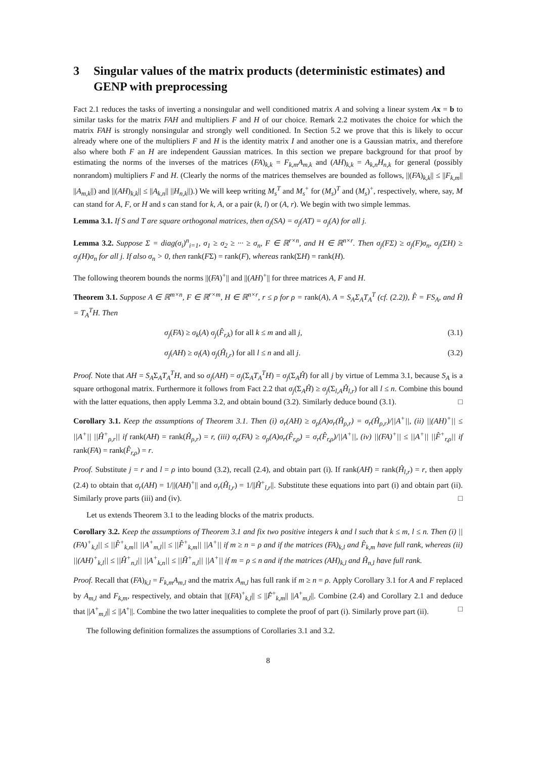3 Singular values of the matrix products (deterministic estimates) and GENP with preprocessing
Fact 2.1 reduces the tasks of inverting a nonsingular and well conditioned matrix A and solving a linear system Ax = b to similar tasks for the matrix FAH and multipliers F and H of our choice. Remark 2.2 motivates the choice for which the matrix FAH is strongly nonsingular and strongly well conditioned. In Section 5.2 we prove that this is likely to occur already where one of the multipliers F and H is the identity matrix I and another one is a Gaussian matrix, and therefore also where both F an H are independent Gaussian matrices. In this section we prepare background for that proof by estimating the norms of the inverses of the matrices (FA)<sub>k,k</sub> = F<sub>k,m</sub>A<sub>m,k</sub> and (AH)<sub>k,k</sub> = A<sub>k,n</sub>H<sub>n,k</sub> for general (possibly nonrandom) multipliers F and H. (Clearly the norms of the matrices themselves are bounded as follows, ||(FA)<sub>k,k</sub>|| ≤ ||F<sub>k,m</sub>|| ||A<sub>m,k</sub>||) and ||(AH)<sub>k,k</sub>|| ≤ ||A<sub>k,n</sub>|| ||H<sub>n,k</sub>||).) We will keep writing M<sub>s</sub><sup>T</sup> and M<sub>s</sub><sup>+</sup> for (M<sub>s</sub>)<sup>T</sup> and (M<sub>s</sub>)<sup>+</sup>, respectively, where, say, M can stand for A, F, or H and s can stand for k, A, or a pair (k, l) or (A, r). We begin with two simple lemmas.
Lemma 3.1. If S and T are square orthogonal matrices, then σ<sub>j</sub>(SA) = σ<sub>j</sub>(AT) = σ<sub>j</sub>(A) for all j.
Lemma 3.2. Suppose Σ = diag(σ<sub>i</sub>)<sup>n</sup><sub>i=1</sub>, σ<sub>1</sub> ≥ σ<sub>2</sub> ≥ ··· ≥ σ<sub>n</sub>, F ∈ ℝ<sup>r×n</sup>, and H ∈ ℝ<sup>n×r</sup>. Then σ<sub>j</sub>(FΣ) ≥ σ<sub>j</sub>(F)σ<sub>n</sub>, σ<sub>j</sub>(ΣH) ≥ σ<sub>j</sub>(H)σ<sub>n</sub> for all j. If also σ<sub>n</sub> > 0, then rank(FΣ) = rank(F), whereas rank(ΣH) = rank(H).
The following theorem bounds the norms ||(FA)<sup>+</sup>|| and ||(AH)<sup>+</sup>|| for three matrices A, F and H.
Theorem 3.1. Suppose A ∈ ℝ<sup>m×n</sup>, F ∈ ℝ<sup>r×m</sup>, H ∈ ℝ<sup>n×r</sup>, r ≤ ρ for ρ = rank(A), A = S<sub>A</sub>Σ<sub>A</sub>T<sub>A</sub><sup>T</sup> (cf. (2.2)), F̂ = FS<sub>A</sub>, and Ĥ = T<sub>A</sub><sup>T</sup>H. Then
σ<sub>j</sub>(FA) ≥ σ<sub>k</sub>(A) σ<sub>j</sub>(F̂<sub>r,k</sub>) for all k ≤ m and all j, (3.1)
σ<sub>j</sub>(AH) ≥ σ<sub>l</sub>(A) σ<sub>j</sub>(Ĥ<sub>l,r</sub>) for all l ≤ n and all j. (3.2)
Proof. Note that AH = S<sub>A</sub>Σ<sub>A</sub>T<sub>A</sub><sup>T</sup>H, and so σ<sub>j</sub>(AH) = σ<sub>j</sub>(Σ<sub>A</sub>T<sub>A</sub><sup>T</sup>H) = σ<sub>j</sub>(Σ<sub>A</sub>Ĥ) for all j by virtue of Lemma 3.1, because S<sub>A</sub> is a square orthogonal matrix. Furthermore it follows from Fact 2.2 that σ<sub>j</sub>(Σ<sub>A</sub>Ĥ) ≥ σ<sub>j</sub>(Σ<sub>l,A</sub>Ĥ<sub>l,r</sub>) for all l ≤ n. Combine this bound with the latter equations, then apply Lemma 3.2, and obtain bound (3.2). Similarly deduce bound (3.1). □
Corollary 3.1. Keep the assumptions of Theorem 3.1. Then (i) σ<sub>r</sub>(AH) ≥ σ<sub>ρ</sub>(A)σ<sub>r</sub>(Ĥ<sub>ρ,r</sub>) = σ<sub>r</sub>(Ĥ<sub>ρ,r</sub>)/||A<sup>+</sup>||, (ii) ||(AH)<sup>+</sup>|| ≤ ||A<sup>+</sup>|| ||Ĥ<sup>+</sup><sub>ρ,r</sub>|| if rank(AH) = rank(Ĥ<sub>ρ,r</sub>) = r, (iii) σ<sub>r</sub>(FA) ≥ σ<sub>ρ</sub>(A)σ<sub>r</sub>(F̂<sub>r,ρ</sub>) = σ<sub>r</sub>(F̂<sub>r,ρ</sub>)/||A<sup>+</sup>||, (iv) ||(FA)<sup>+</sup>|| ≤ ||A<sup>+</sup>|| ||F̂<sup>+</sup><sub>r,ρ</sub>|| if rank(FA) = rank(F̂<sub>r,ρ</sub>) = r.
Proof. Substitute j = r and l = ρ into bound (3.2), recall (2.4), and obtain part (i). If rank(AH) = rank(Ĥ<sub>l,r</sub>) = r, then apply (2.4) to obtain that σ<sub>r</sub>(AH) = 1/||(AH)<sup>+</sup>|| and σ<sub>r</sub>(Ĥ<sub>l,r</sub>) = 1/||Ĥ<sup>+</sup><sub>l,r</sub>||. Substitute these equations into part (i) and obtain part (ii). Similarly prove parts (iii) and (iv). □
Let us extends Theorem 3.1 to the leading blocks of the matrix products.
Corollary 3.2. Keep the assumptions of Theorem 3.1 and fix two positive integers k and l such that k ≤ m, l ≤ n. Then (i) ||(FA)<sup>+</sup><sub>k,l</sub>|| ≤ ||F̂<sup>+</sup><sub>k,m</sub>|| ||A<sup>+</sup><sub>m,l</sub>|| ≤ ||F̂<sup>+</sup><sub>k,m</sub>|| ||A<sup>+</sup>|| if m ≥ n = ρ and if the matrices (FA)<sub>k,l</sub> and F̂<sub>k,m</sub> have full rank, whereas (ii) ||(AH)<sup>+</sup><sub>k,l</sub>|| ≤ ||Ĥ<sup>+</sup><sub>n,l</sub>|| ||A<sup>+</sup><sub>k,n</sub>|| ≤ ||Ĥ<sup>+</sup><sub>n,l</sub>|| ||A<sup>+</sup>|| if m = ρ ≤ n and if the matrices (AH)<sub>k,l</sub> and Ĥ<sub>n,l</sub> have full rank.
Proof. Recall that (FA)<sub>k,l</sub> = F<sub>k,m</sub>A<sub>m,l</sub> and the matrix A<sub>m,l</sub> has full rank if m ≥ n = ρ. Apply Corollary 3.1 for A and F replaced by A<sub>m,l</sub> and F<sub>k,m</sub>, respectively, and obtain that ||(FA)<sup>+</sup><sub>k,l</sub>|| ≤ ||F̂<sup>+</sup><sub>k,m</sub>|| ||A<sup>+</sup><sub>m,l</sub>||. Combine (2.4) and Corollary 2.1 and deduce that ||A<sup>+</sup><sub>m,l</sub>|| ≤ ||A<sup>+</sup>||. Combine the two latter inequalities to complete the proof of part (i). Similarly prove part (ii). □
The following definition formalizes the assumptions of Corollaries 3.1 and 3.2.
8